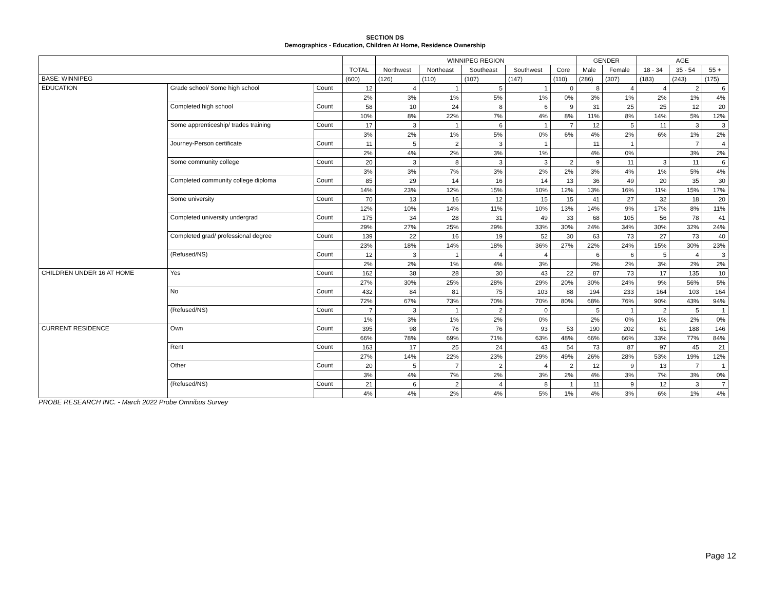SECTION DS
Demographics - Education, Children At Home, Residence Ownership
| | | | | WINNIPEG REGION | | | | | GENDER | | AGE | | |
| --- | --- | --- | --- | --- | --- | --- | --- | --- | --- | --- | --- | --- | --- |
| | | | TOTAL | Northwest | Northeast | Southeast | Southwest | Core | Male | Female | 18 - 34 | 35 - 54 | 55 + |
| BASE: WINNIPEG | | | (600) | (126) | (110) | (107) | (147) | (110) | (286) | (307) | (183) | (243) | (175) |
| EDUCATION | Grade school/ Some high school | Count | 12 | 4 | 1 | 5 | 1 | 0 | 8 | 4 | 4 | 2 | 6 |
| | | | 2% | 3% | 1% | 5% | 1% | 0% | 3% | 1% | 2% | 1% | 4% |
| | Completed high school | Count | 58 | 10 | 24 | 8 | 6 | 9 | 31 | 25 | 25 | 12 | 20 |
| | | | 10% | 8% | 22% | 7% | 4% | 8% | 11% | 8% | 14% | 5% | 12% |
| | Some apprenticeship/ trades training | Count | 17 | 3 | 1 | 6 | 1 | 7 | 12 | 5 | 11 | 3 | 3 |
| | | | 3% | 2% | 1% | 5% | 0% | 6% | 4% | 2% | 6% | 1% | 2% |
| | Journey-Person certificate | Count | 11 | 5 | 2 | 3 | 1 | | 11 | 1 | | 7 | 4 |
| | | | 2% | 4% | 2% | 3% | 1% | | 4% | 0% | | 3% | 2% |
| | Some community college | Count | 20 | 3 | 8 | 3 | 3 | 2 | 9 | 11 | 3 | 11 | 6 |
| | | | 3% | 3% | 7% | 3% | 2% | 2% | 3% | 4% | 1% | 5% | 4% |
| | Completed community college diploma | Count | 85 | 29 | 14 | 16 | 14 | 13 | 36 | 49 | 20 | 35 | 30 |
| | | | 14% | 23% | 12% | 15% | 10% | 12% | 13% | 16% | 11% | 15% | 17% |
| | Some university | Count | 70 | 13 | 16 | 12 | 15 | 15 | 41 | 27 | 32 | 18 | 20 |
| | | | 12% | 10% | 14% | 11% | 10% | 13% | 14% | 9% | 17% | 8% | 11% |
| | Completed university undergrad | Count | 175 | 34 | 28 | 31 | 49 | 33 | 68 | 105 | 56 | 78 | 41 |
| | | | 29% | 27% | 25% | 29% | 33% | 30% | 24% | 34% | 30% | 32% | 24% |
| | Completed grad/ professional degree | Count | 139 | 22 | 16 | 19 | 52 | 30 | 63 | 73 | 27 | 73 | 40 |
| | | | 23% | 18% | 14% | 18% | 36% | 27% | 22% | 24% | 15% | 30% | 23% |
| | (Refused/NS) | Count | 12 | 3 | 1 | 4 | 4 | | 6 | 6 | 5 | 4 | 3 |
| | | | 2% | 2% | 1% | 4% | 3% | | 2% | 2% | 3% | 2% | 2% |
| CHILDREN UNDER 16 AT HOME | Yes | Count | 162 | 38 | 28 | 30 | 43 | 22 | 87 | 73 | 17 | 135 | 10 |
| | | | 27% | 30% | 25% | 28% | 29% | 20% | 30% | 24% | 9% | 56% | 5% |
| | No | Count | 432 | 84 | 81 | 75 | 103 | 88 | 194 | 233 | 164 | 103 | 164 |
| | | | 72% | 67% | 73% | 70% | 70% | 80% | 68% | 76% | 90% | 43% | 94% |
| | (Refused/NS) | Count | 7 | 3 | 1 | 2 | 0 | | 5 | 1 | 2 | 5 | 1 |
| | | | 1% | 3% | 1% | 2% | 0% | | 2% | 0% | 1% | 2% | 0% |
| CURRENT RESIDENCE | Own | Count | 395 | 98 | 76 | 76 | 93 | 53 | 190 | 202 | 61 | 188 | 146 |
| | | | 66% | 78% | 69% | 71% | 63% | 48% | 66% | 66% | 33% | 77% | 84% |
| | Rent | Count | 163 | 17 | 25 | 24 | 43 | 54 | 73 | 87 | 97 | 45 | 21 |
| | | | 27% | 14% | 22% | 23% | 29% | 49% | 26% | 28% | 53% | 19% | 12% |
| | Other | Count | 20 | 5 | 7 | 2 | 4 | 2 | 12 | 9 | 13 | 7 | 1 |
| | | | 3% | 4% | 7% | 2% | 3% | 2% | 4% | 3% | 7% | 3% | 0% |
| | (Refused/NS) | Count | 21 | 6 | 2 | 4 | 8 | 1 | 11 | 9 | 12 | 3 | 7 |
| | | | 4% | 4% | 2% | 4% | 5% | 1% | 4% | 3% | 6% | 1% | 4% |
PROBE RESEARCH INC. - March 2022 Probe Omnibus Survey
Page 12